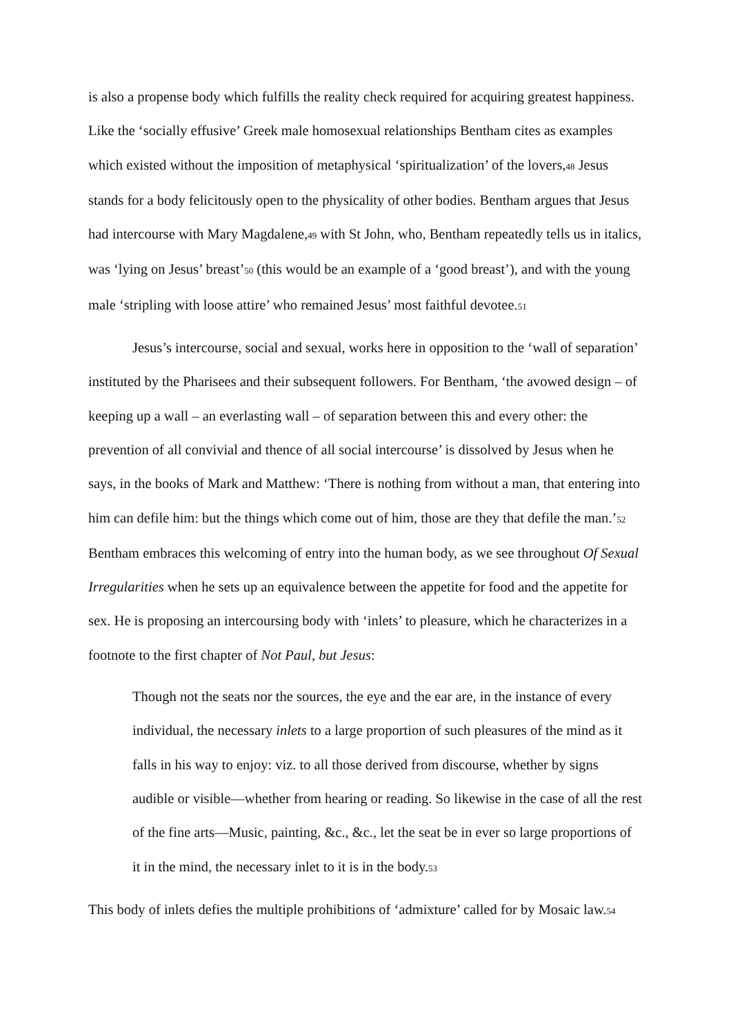is also a propense body which fulfills the reality check required for acquiring greatest happiness. Like the ‘socially effusive’ Greek male homosexual relationships Bentham cites as examples which existed without the imposition of metaphysical ‘spiritualization’ of the lovers,48 Jesus stands for a body felicitously open to the physicality of other bodies. Bentham argues that Jesus had intercourse with Mary Magdalene,49 with St John, who, Bentham repeatedly tells us in italics, was ‘lying on Jesus’ breast’50 (this would be an example of a ‘good breast’), and with the young male ‘stripling with loose attire’ who remained Jesus’ most faithful devotee.51
Jesus’s intercourse, social and sexual, works here in opposition to the ‘wall of separation’ instituted by the Pharisees and their subsequent followers. For Bentham, ‘the avowed design – of keeping up a wall – an everlasting wall – of separation between this and every other: the prevention of all convivial and thence of all social intercourse’ is dissolved by Jesus when he says, in the books of Mark and Matthew: ‘There is nothing from without a man, that entering into him can defile him: but the things which come out of him, those are they that defile the man.’52 Bentham embraces this welcoming of entry into the human body, as we see throughout Of Sexual Irregularities when he sets up an equivalence between the appetite for food and the appetite for sex. He is proposing an intercoursing body with ‘inlets’ to pleasure, which he characterizes in a footnote to the first chapter of Not Paul, but Jesus:
Though not the seats nor the sources, the eye and the ear are, in the instance of every individual, the necessary inlets to a large proportion of such pleasures of the mind as it falls in his way to enjoy: viz. to all those derived from discourse, whether by signs audible or visible—whether from hearing or reading. So likewise in the case of all the rest of the fine arts—Music, painting, &c., &c., let the seat be in ever so large proportions of it in the mind, the necessary inlet to it is in the body.53
This body of inlets defies the multiple prohibitions of ‘admixture’ called for by Mosaic law.54